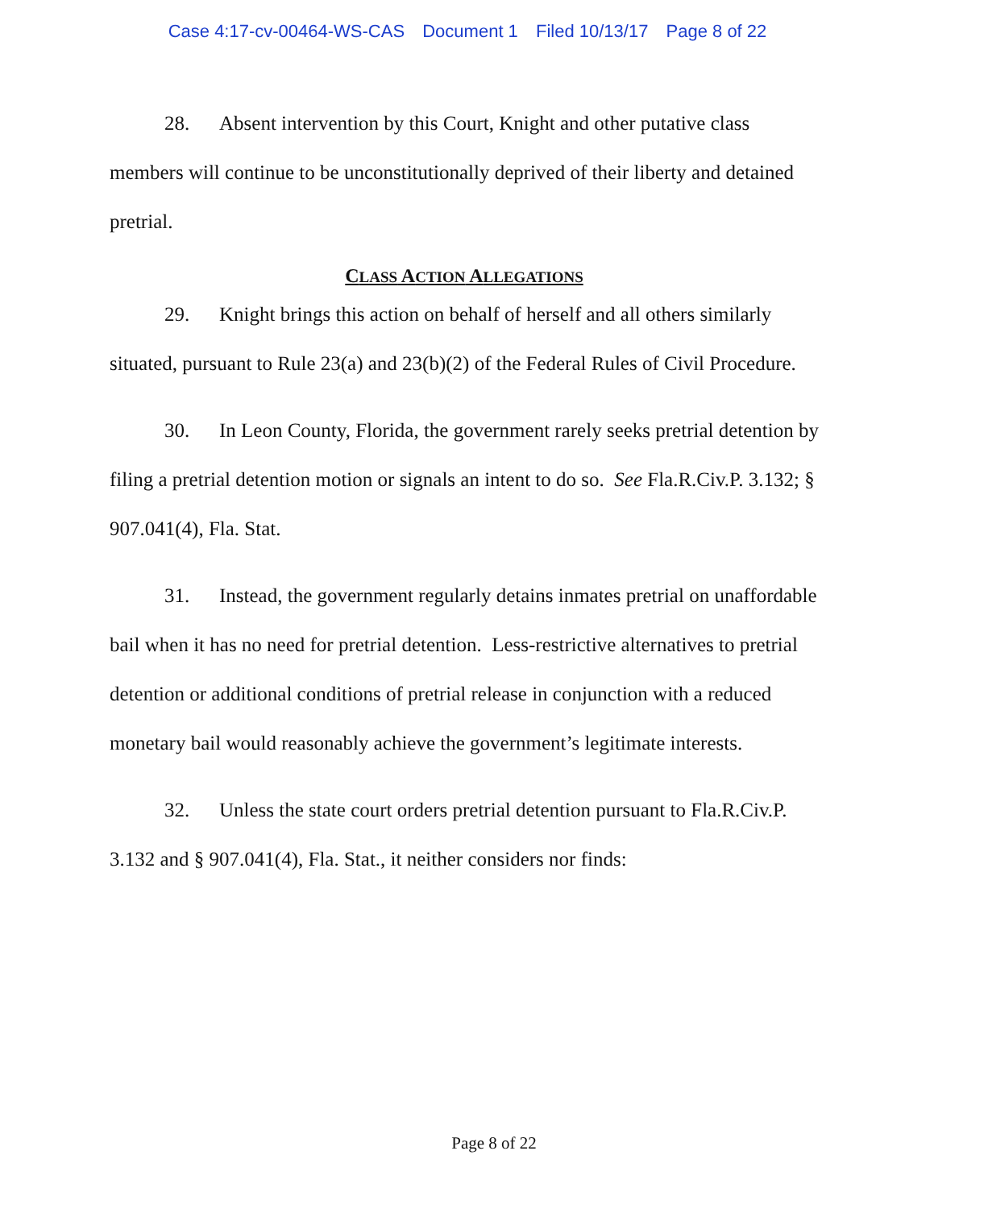Case 4:17-cv-00464-WS-CAS Document 1 Filed 10/13/17 Page 8 of 22
28. Absent intervention by this Court, Knight and other putative class members will continue to be unconstitutionally deprived of their liberty and detained pretrial.
CLASS ACTION ALLEGATIONS
29. Knight brings this action on behalf of herself and all others similarly situated, pursuant to Rule 23(a) and 23(b)(2) of the Federal Rules of Civil Procedure.
30. In Leon County, Florida, the government rarely seeks pretrial detention by filing a pretrial detention motion or signals an intent to do so. See Fla.R.Civ.P. 3.132; § 907.041(4), Fla. Stat.
31. Instead, the government regularly detains inmates pretrial on unaffordable bail when it has no need for pretrial detention. Less-restrictive alternatives to pretrial detention or additional conditions of pretrial release in conjunction with a reduced monetary bail would reasonably achieve the government’s legitimate interests.
32. Unless the state court orders pretrial detention pursuant to Fla.R.Civ.P. 3.132 and § 907.041(4), Fla. Stat., it neither considers nor finds:
Page 8 of 22